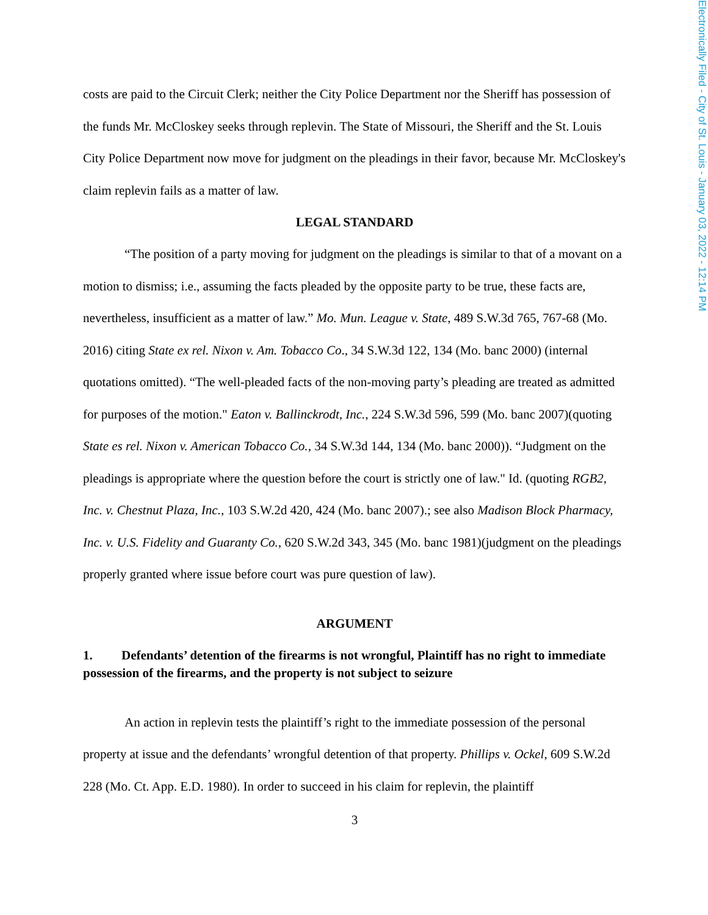Electronically Filed - City of St. Louis - January 03, 2022 - 12:14 PM
costs are paid to the Circuit Clerk; neither the City Police Department nor the Sheriff has possession of the funds Mr. McCloskey seeks through replevin. The State of Missouri, the Sheriff and the St. Louis City Police Department now move for judgment on the pleadings in their favor, because Mr. McCloskey's claim replevin fails as a matter of law.
LEGAL STANDARD
“The position of a party moving for judgment on the pleadings is similar to that of a movant on a motion to dismiss; i.e., assuming the facts pleaded by the opposite party to be true, these facts are, nevertheless, insufficient as a matter of law.” Mo. Mun. League v. State, 489 S.W.3d 765, 767-68 (Mo. 2016) citing State ex rel. Nixon v. Am. Tobacco Co., 34 S.W.3d 122, 134 (Mo. banc 2000) (internal quotations omitted). “The well-pleaded facts of the non-moving party’s pleading are treated as admitted for purposes of the motion." Eaton v. Ballinckrodt, Inc., 224 S.W.3d 596, 599 (Mo. banc 2007)(quoting State es rel. Nixon v. American Tobacco Co., 34 S.W.3d 144, 134 (Mo. banc 2000)). “Judgment on the pleadings is appropriate where the question before the court is strictly one of law." Id. (quoting RGB2, Inc. v. Chestnut Plaza, Inc., 103 S.W.2d 420, 424 (Mo. banc 2007).; see also Madison Block Pharmacy, Inc. v. U.S. Fidelity and Guaranty Co., 620 S.W.2d 343, 345 (Mo. banc 1981)(judgment on the pleadings properly granted where issue before court was pure question of law).
ARGUMENT
1. Defendants’ detention of the firearms is not wrongful, Plaintiff has no right to immediate possession of the firearms, and the property is not subject to seizure
An action in replevin tests the plaintiff’s right to the immediate possession of the personal property at issue and the defendants’ wrongful detention of that property. Phillips v. Ockel, 609 S.W.2d 228 (Mo. Ct. App. E.D. 1980). In order to succeed in his claim for replevin, the plaintiff
3